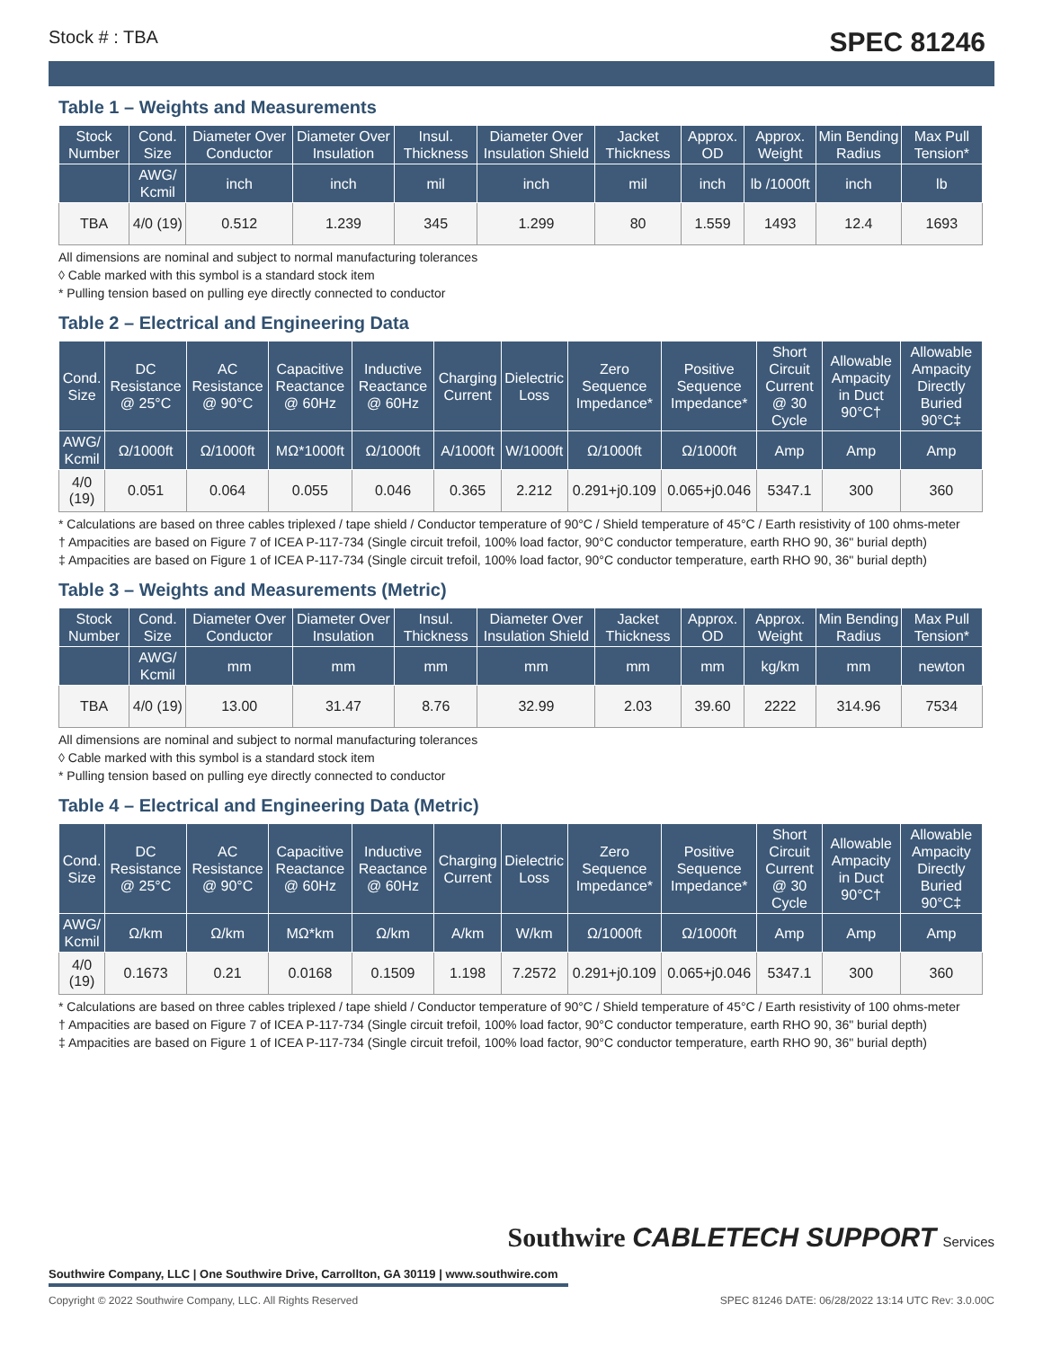Stock # : TBA SPEC 81246
Table 1 – Weights and Measurements
| Stock Number | Cond. Size | Diameter Over Conductor | Diameter Over Insulation | Insul. Thickness | Diameter Over Insulation Shield | Jacket Thickness | Approx. OD | Approx. Weight | Min Bending Radius | Max Pull Tension* |
| --- | --- | --- | --- | --- | --- | --- | --- | --- | --- | --- |
| | AWG/ Kcmil | inch | inch | mil | inch | mil | inch | lb /1000ft | inch | lb |
| TBA | 4/0 (19) | 0.512 | 1.239 | 345 | 1.299 | 80 | 1.559 | 1493 | 12.4 | 1693 |
All dimensions are nominal and subject to normal manufacturing tolerances
◊ Cable marked with this symbol is a standard stock item
* Pulling tension based on pulling eye directly connected to conductor
Table 2 – Electrical and Engineering Data
| Cond. Size | DC Resistance @ 25°C | AC Resistance @ 90°C | Capacitive Reactance @ 60Hz | Inductive Reactance @ 60Hz | Charging Current | Dielectric Loss | Zero Sequence Impedance* | Positive Sequence Impedance* | Short Circuit Current @ 30 Cycle | Allowable Ampacity in Duct 90°C† | Allowable Ampacity Directly Buried 90°C‡ |
| --- | --- | --- | --- | --- | --- | --- | --- | --- | --- | --- | --- |
| AWG/ Kcmil | Ω/1000ft | Ω/1000ft | MΩ*1000ft | Ω/1000ft | A/1000ft | W/1000ft | Ω/1000ft | Ω/1000ft | Amp | Amp | Amp |
| 4/0 (19) | 0.051 | 0.064 | 0.055 | 0.046 | 0.365 | 2.212 | 0.291+j0.109 | 0.065+j0.046 | 5347.1 | 300 | 360 |
* Calculations are based on three cables triplexed / tape shield / Conductor temperature of 90°C / Shield temperature of 45°C / Earth resistivity of 100 ohms-meter
† Ampacities are based on Figure 7 of ICEA P-117-734 (Single circuit trefoil, 100% load factor, 90°C conductor temperature, earth RHO 90, 36" burial depth)
‡ Ampacities are based on Figure 1 of ICEA P-117-734 (Single circuit trefoil, 100% load factor, 90°C conductor temperature, earth RHO 90, 36" burial depth)
Table 3 – Weights and Measurements (Metric)
| Stock Number | Cond. Size | Diameter Over Conductor | Diameter Over Insulation | Insul. Thickness | Diameter Over Insulation Shield | Jacket Thickness | Approx. OD | Approx. Weight | Min Bending Radius | Max Pull Tension* |
| --- | --- | --- | --- | --- | --- | --- | --- | --- | --- | --- |
| | AWG/ Kcmil | mm | mm | mm | mm | mm | mm | kg/km | mm | newton |
| TBA | 4/0 (19) | 13.00 | 31.47 | 8.76 | 32.99 | 2.03 | 39.60 | 2222 | 314.96 | 7534 |
All dimensions are nominal and subject to normal manufacturing tolerances
◊ Cable marked with this symbol is a standard stock item
* Pulling tension based on pulling eye directly connected to conductor
Table 4 – Electrical and Engineering Data (Metric)
| Cond. Size | DC Resistance @ 25°C | AC Resistance @ 90°C | Capacitive Reactance @ 60Hz | Inductive Reactance @ 60Hz | Charging Current | Dielectric Loss | Zero Sequence Impedance* | Positive Sequence Impedance* | Short Circuit Current @ 30 Cycle | Allowable Ampacity in Duct 90°C† | Allowable Ampacity Directly Buried 90°C‡ |
| --- | --- | --- | --- | --- | --- | --- | --- | --- | --- | --- | --- |
| AWG/ Kcmil | Ω/km | Ω/km | MΩ*km | Ω/km | A/km | W/km | Ω/1000ft | Ω/1000ft | Amp | Amp | Amp |
| 4/0 (19) | 0.1673 | 0.21 | 0.0168 | 0.1509 | 1.198 | 7.2572 | 0.291+j0.109 | 0.065+j0.046 | 5347.1 | 300 | 360 |
* Calculations are based on three cables triplexed / tape shield / Conductor temperature of 90°C / Shield temperature of 45°C / Earth resistivity of 100 ohms-meter
† Ampacities are based on Figure 7 of ICEA P-117-734 (Single circuit trefoil, 100% load factor, 90°C conductor temperature, earth RHO 90, 36" burial depth)
‡ Ampacities are based on Figure 1 of ICEA P-117-734 (Single circuit trefoil, 100% load factor, 90°C conductor temperature, earth RHO 90, 36" burial depth)
Southwire CABLETECH SUPPORT Services
Southwire Company, LLC | One Southwire Drive, Carrollton, GA 30119 | www.southwire.com
Copyright © 2022 Southwire Company, LLC. All Rights Reserved SPEC 81246 DATE: 06/28/2022 13:14 UTC Rev: 3.0.00C